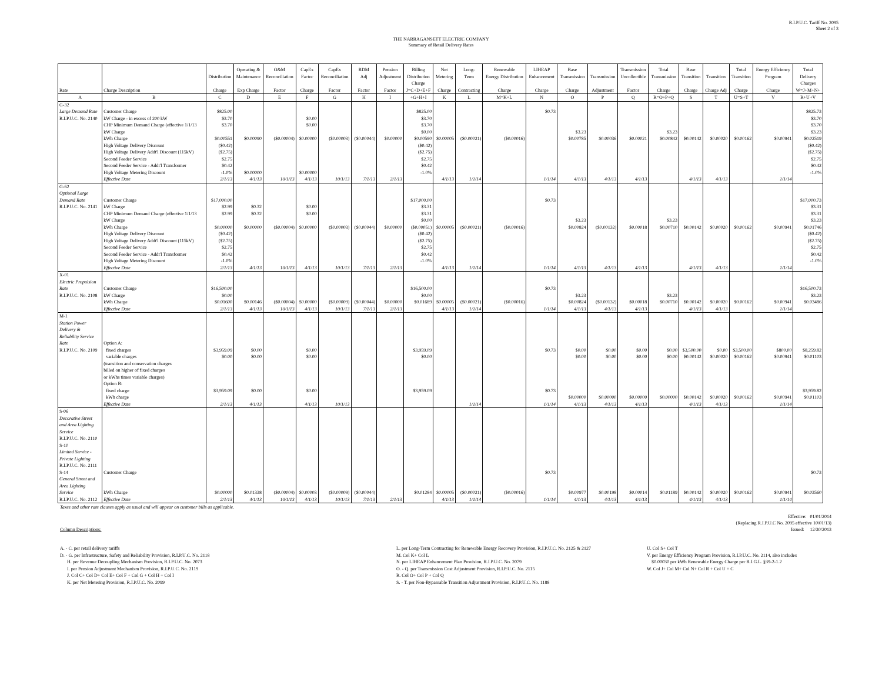R.I.P.U.C. Tariff No. 2095
Sheet 2 of 3
THE NARRAGANSETT ELECTRIC COMPANY
Summary of Retail Delivery Rates
| | | | Operating & | O&M | CapEx | CapEx | RDM | Pension | Billing | Net | Long- | Renewable | LIHEAP | Base | | Transmission | Total | Base | | Total | Energy Efficiency | Total |
| --- | --- | --- | --- | --- | --- | --- | --- | --- | --- | --- | --- | --- | --- | --- | --- | --- | --- | --- | --- | --- | --- | --- |
| | | Distribution | Maintenance | Reconciliation | Factor | Reconciliation | Adj | Adjustment | Distribution | Metering | Term | Energy Distribution | Enhancement | Transmission | Transmission | Uncollectible | Transmission | Transition | Transition | Transition | Program | Delivery |
| Rate | Charge Description | Charge | Exp Charge | Factor | Charge | Factor | Factor | Factor | Charge J=C+D+E+F | Charge | Contracting | Charge | Charge | Charge | Adjustment | Factor | Charge | Charge | Charge Adj | Charge | Charge | Charges W=J+M+N+ |
| A | B | C | D | E | F | G | H | I | +G+H+I | K | L | M=K+L | N | O | P | Q | R=O+P+Q | S | T | U=S+T | V | R+U+V |
| G-32 | | | | | | | | | | | | | | | | | | | | | | |
| Large Demand Rate | Customer Charge | $825.00 | | | | | | | $825.00 | | | | $0.73 | | | | | | | | | $825.73 |
| R.I.P.U.C. No. 2140 | kW Charge - in excess of 200 kW | $3.70 | | | $0.00 | | | | $3.70 | | | | | | | | | | | | | $3.70 |
| | CHP Minimum Demand Charge (effective 1/1/13 | $3.70 | | | $0.00 | | | | $3.70 | | | | | | | | | | | | | $3.70 |
| | kW Charge | | | | | | | | $0.00 | | | | | $3.23 | | | $3.23 | | | | | $3.23 |
| | kWh Charge | $0.00551 | $0.00090 | ($0.00004) | $0.00000 | ($0.00003) | ($0.00044) | $0.00000 | $0.00590 | $0.00005 | ($0.00021) | ($0.00016) | | $0.00785 | $0.00036 | $0.00021 | $0.00842 | $0.00142 | $0.00020 | $0.00162 | $0.00941 | $0.02519 |
| | High Voltage Delivery Discount | ($0.42) | | | | | | | ($0.42) | | | | | | | | | | | | | ($0.42) |
| | High Voltage Delivery Addt'l Discount (115kV) | ($2.75) | | | | | | | ($2.75) | | | | | | | | | | | | | ($2.75) |
| | Second Feeder Service | $2.75 | | | | | | | $2.75 | | | | | | | | | | | | | $2.75 |
| | Second Feeder Service - Addt'l Transformer | $0.42 | | | | | | | $0.42 | | | | | | | | | | | | | $0.42 |
| | High Voltage Metering Discount | -1.0% | $0.00000 | | $0.00000 | | | | -1.0% | | | | | | | | | | | | | -1.0% |
| | Effective Date | 2/1/13 | 4/1/13 | 10/1/13 | 4/1/13 | 10/1/13 | 7/1/13 | 2/1/13 | | 4/1/13 | 1/1/14 | | 1/1/14 | 4/1/13 | 4/1/13 | 4/1/13 | | 4/1/13 | 4/1/13 | | 1/1/14 | |
| G-62 | | | | | | | | | | | | | | | | | | | | | | |
| Optional Large | | | | | | | | | | | | | | | | | | | | | | |
| Demand Rate | Customer Charge | $17,000.00 | | | | | | | $17,000.00 | | | | $0.73 | | | | | | | | | $17,000.73 |
| R.I.P.U.C. No. 2141 | kW Charge | $2.99 | $0.32 | | $0.00 | | | | $3.31 | | | | | | | | | | | | | $3.31 |
| | CHP Minimum Demand Charge (effective 1/1/13 | $2.99 | $0.32 | | $0.00 | | | | $3.31 | | | | | | | | | | | | | $3.31 |
| | kW Charge | | | | | | | | $0.00 | | | | | $3.23 | | | $3.23 | | | | | $3.23 |
| | kWh Charge | $0.00000 | $0.00000 | ($0.00004) | $0.00000 | ($0.00003) | ($0.00044) | $0.00000 | ($0.00051) | $0.00005 | ($0.00021) | ($0.00016) | | $0.00824 | ($0.00132) | $0.00018 | $0.00710 | $0.00142 | $0.00020 | $0.00162 | $0.00941 | $0.01746 |
| | High Voltage Delivery Discount | ($0.42) | | | | | | | ($0.42) | | | | | | | | | | | | | ($0.42) |
| | High Voltage Delivery Addt'l Discount (115kV) | ($2.75) | | | | | | | ($2.75) | | | | | | | | | | | | | ($2.75) |
| | Second Feeder Service | $2.75 | | | | | | | $2.75 | | | | | | | | | | | | | $2.75 |
| | Second Feeder Service - Addt'l Transformer | $0.42 | | | | | | | $0.42 | | | | | | | | | | | | | $0.42 |
| | High Voltage Metering Discount | -1.0% | | | | | | | -1.0% | | | | | | | | | | | | | -1.0% |
| | Effective Date | 2/1/13 | 4/1/13 | 10/1/13 | 4/1/13 | 10/1/13 | 7/1/13 | 2/1/13 | | 4/1/13 | 1/1/14 | | 1/1/14 | 4/1/13 | 4/1/13 | 4/1/13 | | 4/1/13 | 4/1/13 | | 1/1/14 | |
| X-01 | | | | | | | | | | | | | | | | | | | | | | |
| Electric Propulsion | | | | | | | | | | | | | | | | | | | | | | |
| Rate | Customer Charge | $16,500.00 | | | | | | | $16,500.00 | | | | $0.73 | | | | | | | | | $16,500.73 |
| R.I.P.U.C. No. 2108 | kW Charge | $0.00 | | | | | | | $0.00 | | | | | $3.23 | | | $3.23 | | | | | $3.23 |
| | kWh Charge | $0.01600 | $0.00146 | ($0.00004) | $0.00000 | ($0.00009) | ($0.00044) | $0.00000 | $0.01689 | $0.00005 | ($0.00021) | ($0.00016) | | $0.00824 | ($0.00132) | $0.00018 | $0.00710 | $0.00142 | $0.00020 | $0.00162 | $0.00941 | $0.03486 |
| | Effective Date | 2/1/13 | 4/1/13 | 10/1/13 | 4/1/13 | 10/1/13 | 7/1/13 | 2/1/13 | | 4/1/13 | 1/1/14 | | 1/1/14 | 4/1/13 | 4/1/13 | 4/1/13 | | 4/1/13 | 4/1/13 | | 1/1/14 | |
| M-1 | | | | | | | | | | | | | | | | | | | | | | |
| Station Power | | | | | | | | | | | | | | | | | | | | | | |
| Delivery & | | | | | | | | | | | | | | | | | | | | | | |
| Reliability Service | | | | | | | | | | | | | | | | | | | | | | |
| Rate | Option A: | | | | | | | | | | | | | | | | | | | | | |
| R.I.P.U.C. No. 2109 | fixed charges | $3,959.09 | $0.00 | | $0.00 | | | | $3,959.09 | | | | $0.73 | $0.00 | $0.00 | $0.00 | $0.00 | $3,500.00 | $0.00 | $3,500.00 | $800.00 | $8,259.82 |
| | variable charges | $0.00 | $0.00 | | $0.00 | | | | $0.00 | | | | | $0.00 | $0.00 | $0.00 | $0.00 | $0.00142 | $0.00020 | $0.00162 | $0.00941 | $0.01103 |
| | (transition and conservation charges | | | | | | | | | | | | | | | | | | | | | |
| | billed on higher of fixed charges | | | | | | | | | | | | | | | | | | | | | |
| | or kWhs times variable charges) | | | | | | | | | | | | | | | | | | | | | |
| | Option B: | | | | | | | | | | | | | | | | | | | | | |
| | fixed charge | $3,959.09 | $0.00 | | $0.00 | | | | $3,959.09 | | | | $0.73 | | | | | | | | | $3,959.82 |
| | kWh charge | | | | | | | | | | | | | $0.00000 | $0.00000 | $0.00000 | $0.00000 | $0.00142 | $0.00020 | $0.00162 | $0.00941 | $0.01103 |
| | Effective Date | 2/1/13 | 4/1/13 | | 4/1/13 | 10/1/13 | | | | | 1/1/14 | | 1/1/14 | 4/1/13 | 4/1/13 | 4/1/13 | | 4/1/13 | 4/1/13 | | 1/1/14 | |
| S-06 | | | | | | | | | | | | | | | | | | | | | | |
| Decorative Street | | | | | | | | | | | | | | | | | | | | | | |
| and Area Lighting | | | | | | | | | | | | | | | | | | | | | | |
| Service | | | | | | | | | | | | | | | | | | | | | | |
| R.I.P.U.C. No. 2110 | | | | | | | | | | | | | | | | | | | | | | |
| S-10 | | | | | | | | | | | | | | | | | | | | | | |
| Limited Service - | | | | | | | | | | | | | | | | | | | | | | |
| Private Lighting | | | | | | | | | | | | | | | | | | | | | | |
| R.I.P.U.C. No. 2111 | | | | | | | | | | | | | | | | | | | | | | |
| S-14 | Customer Charge | | | | | | | | | | | | $0.73 | | | | | | | | | $0.73 |
| General Street and | | | | | | | | | | | | | | | | | | | | | | |
| Area Lighting | | | | | | | | | | | | | | | | | | | | | | |
| Service | kWh Charge | $0.00000 | $0.01338 | ($0.00004) | $0.00003 | ($0.00009) | ($0.00044) | | $0.01284 | $0.00005 | ($0.00021) | ($0.00016) | | $0.00977 | $0.00198 | $0.00014 | $0.01189 | $0.00142 | $0.00020 | $0.00162 | $0.00941 | $0.03560 |
| R.I.P.U.C. No. 2112 | Effective Date | 2/1/13 | 4/1/13 | 10/1/13 | 4/1/13 | 10/1/13 | 7/1/13 | 2/1/13 | | 4/1/13 | 1/1/14 | | 1/1/14 | 4/1/13 | 4/1/13 | 4/1/13 | | 4/1/13 | 4/1/13 | | 1/1/14 | |
Taxes and other rate clauses apply as usual and will appear on customer bills as applicable.
Effective: 01/01/2014
(Replacing R.I.P.U.C No. 2095 effective 10/01/13)
Issued: 12/30/2013
Column Descriptions:
A. - C. per retail delivery tariffs
D. - G. per Infrastructure, Safety and Reliability Provision, R.I.P.U.C. No. 2118
H. per Revenue Decoupling Mechanism Provision, R.I.P.U.C. No. 2073
I. per Pension Adjustment Mechanism Provision, R.I.P.U.C. No. 2119
J. Col C+ Col D+ Col E+ Col F + Col G + Col H + Col I
K. per Net Metering Provision, R.I.P.U.C. No. 2099
L. per Long-Term Contracting for Renewable Energy Recovery Provision, R.I.P.U.C. No. 2125 & 2127
M. Col K+ Col L
N. per LIHEAP Enhancement Plan Provision, R.I.P.U.C. No. 2079
O. - Q. per Transmission Cost Adjustment Provision, R.I.P.U.C. No. 2115
R. Col O+ Col P + Col Q
S. - T. per Non-Bypassable Transition Adjustment Provision, R.I.P.U.C. No. 1188
U. Col S+ Col T
V. per Energy Efficiency Program Provision, R.I.P.U.C. No. 2114, also includes
$0.00030 per kWh Renewable Energy Charge per R.I.G.L. §39-2-1.2
W. Col J+ Col M+ Col N+ Col R + Col U + C